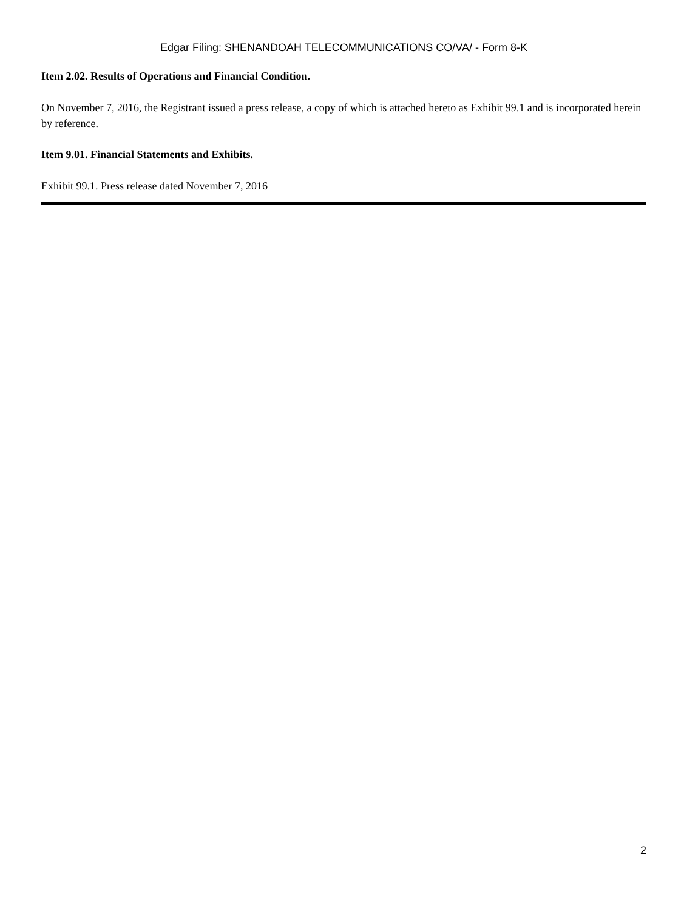Edgar Filing: SHENANDOAH TELECOMMUNICATIONS CO/VA/ - Form 8-K
Item 2.02. Results of Operations and Financial Condition.
On November 7, 2016, the Registrant issued a press release, a copy of which is attached hereto as Exhibit 99.1 and is incorporated herein by reference.
Item 9.01. Financial Statements and Exhibits.
Exhibit 99.1. Press release dated November 7, 2016
2